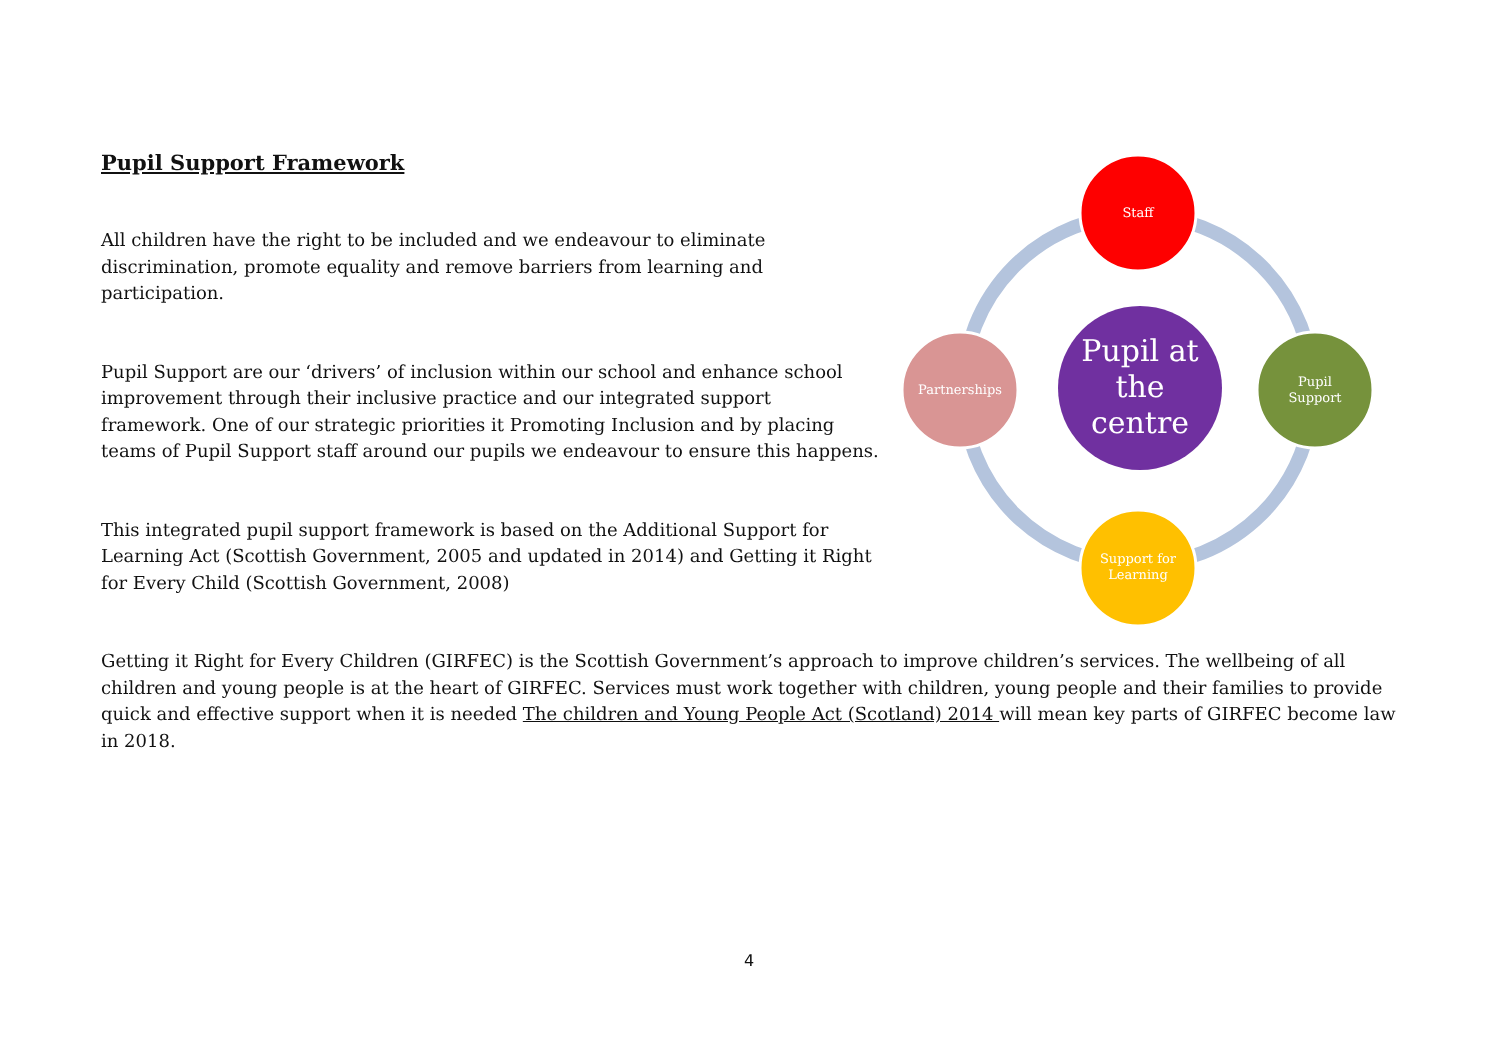Pupil Support Framework
All children have the right to be included and we endeavour to eliminate discrimination, promote equality and remove barriers from learning and participation.
Pupil Support are our ‘drivers’ of inclusion within our school and enhance school improvement through their inclusive practice and our integrated support framework. One of our strategic priorities it Promoting Inclusion and by placing teams of Pupil Support staff around our pupils we endeavour to ensure this happens.
This integrated pupil support framework is based on the Additional Support for Learning Act (Scottish Government, 2005 and updated in 2014) and Getting it Right for Every Child (Scottish Government, 2008)
Getting it Right for Every Children (GIRFEC) is the Scottish Government’s approach to improve children’s services. The wellbeing of all children and young people is at the heart of GIRFEC. Services must work together with children, young people and their families to provide quick and effective support when it is needed The children and Young People Act (Scotland) 2014 will mean key parts of GIRFEC become law in 2018.
Staff
Pupil
Support
Support for
Learning
Partnerships
Pupil at
the
centre
4